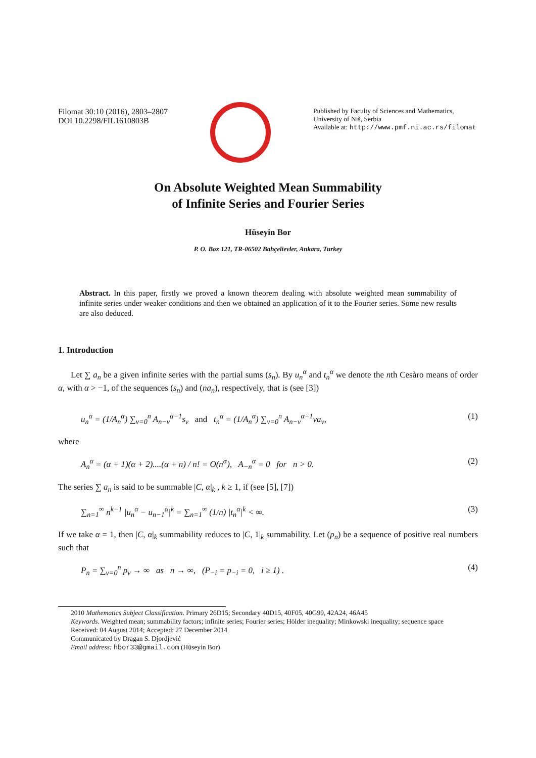Filomat 30:10 (2016), 2803–2807
DOI 10.2298/FIL1610803B
Published by Faculty of Sciences and Mathematics,
University of Niš, Serbia
Available at: http://www.pmf.ni.ac.rs/filomat
On Absolute Weighted Mean Summability
of Infinite Series and Fourier Series
Hüseyin Bor
P. O. Box 121, TR-06502 Bahçelievler, Ankara, Turkey
Abstract. In this paper, firstly we proved a known theorem dealing with absolute weighted mean summability of infinite series under weaker conditions and then we obtained an application of it to the Fourier series. Some new results are also deduced.
1. Introduction
Let ∑ a<sub>n</sub> be a given infinite series with the partial sums (s<sub>n</sub>). By u<sub>n</sub><sup>α</sup> and t<sub>n</sub><sup>α</sup> we denote the nth Cesàro means of order α, with α > −1, of the sequences (s<sub>n</sub>) and (na<sub>n</sub>), respectively, that is (see [3])
u<sub>n</sub><sup>α</sup> = (1/A<sub>n</sub><sup>α</sup>) ∑<sub>v=0</sub><sup>n</sup> A<sub>n−v</sub><sup>α−1</sup>s<sub>v</sub> and t<sub>n</sub><sup>α</sup> = (1/A<sub>n</sub><sup>α</sup>) ∑<sub>v=0</sub><sup>n</sup> A<sub>n−v</sub><sup>α−1</sup>va<sub>v</sub>, (1)
where
A<sub>n</sub><sup>α</sup> = (α + 1)(α + 2)....(α + n) / n! = O(n<sup>α</sup>), A<sub>−n</sub><sup>α</sup> = 0 for n > 0. (2)
The series ∑ a<sub>n</sub> is said to be summable |C, α|<sub>k</sub> , k ≥ 1, if (see [5], [7])
∑<sub>n=1</sub><sup>∞</sup> n<sup>k−1</sup> |u<sub>n</sub><sup>α</sup> − u<sub>n−1</sub><sup>α</sup>|<sup>k</sup> = ∑<sub>n=1</sub><sup>∞</sup> (1/n) |t<sub>n</sub><sup>α</sup>|<sup>k</sup> < ∞. (3)
If we take α = 1, then |C, α|<sub>k</sub> summability reduces to |C, 1|<sub>k</sub> summability. Let (p<sub>n</sub>) be a sequence of positive real numbers such that
P<sub>n</sub> = ∑<sub>v=0</sub><sup>n</sup> p<sub>v</sub> → ∞ as n → ∞, (P<sub>−i</sub> = p<sub>−i</sub> = 0, i ≥ 1) . (4)
2010 Mathematics Subject Classification. Primary 26D15; Secondary 40D15, 40F05, 40G99, 42A24, 46A45
Keywords. Weighted mean; summability factors; infinite series; Fourier series; Hölder inequality; Minkowski inequality; sequence space
Received: 04 August 2014; Accepted: 27 December 2014
Communicated by Dragan S. Djordjević
Email address: hbor33@gmail.com (Hüseyin Bor)